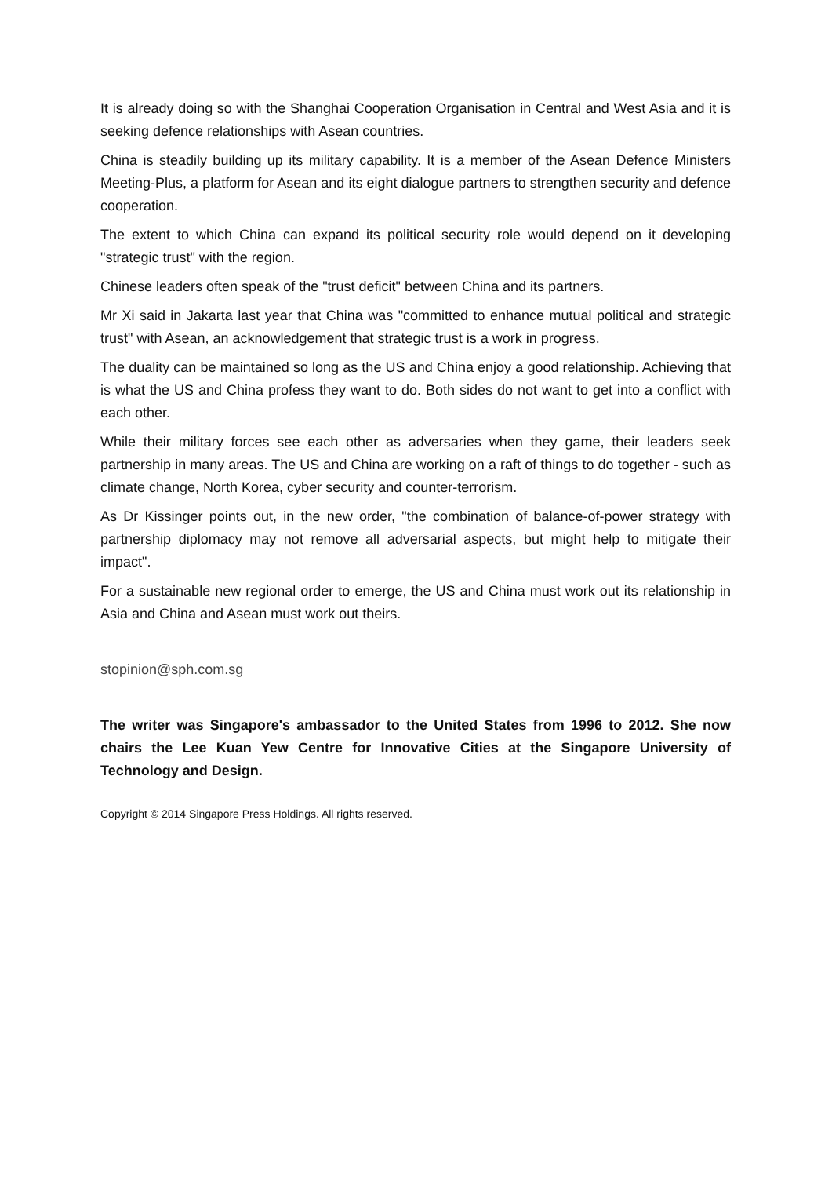It is already doing so with the Shanghai Cooperation Organisation in Central and West Asia and it is seeking defence relationships with Asean countries.
China is steadily building up its military capability. It is a member of the Asean Defence Ministers Meeting-Plus, a platform for Asean and its eight dialogue partners to strengthen security and defence cooperation.
The extent to which China can expand its political security role would depend on it developing "strategic trust" with the region.
Chinese leaders often speak of the "trust deficit" between China and its partners.
Mr Xi said in Jakarta last year that China was "committed to enhance mutual political and strategic trust" with Asean, an acknowledgement that strategic trust is a work in progress.
The duality can be maintained so long as the US and China enjoy a good relationship. Achieving that is what the US and China profess they want to do. Both sides do not want to get into a conflict with each other.
While their military forces see each other as adversaries when they game, their leaders seek partnership in many areas. The US and China are working on a raft of things to do together - such as climate change, North Korea, cyber security and counter-terrorism.
As Dr Kissinger points out, in the new order, "the combination of balance-of-power strategy with partnership diplomacy may not remove all adversarial aspects, but might help to mitigate their impact".
For a sustainable new regional order to emerge, the US and China must work out its relationship in Asia and China and Asean must work out theirs.
stopinion@sph.com.sg
The writer was Singapore's ambassador to the United States from 1996 to 2012. She now chairs the Lee Kuan Yew Centre for Innovative Cities at the Singapore University of Technology and Design.
Copyright © 2014 Singapore Press Holdings. All rights reserved.